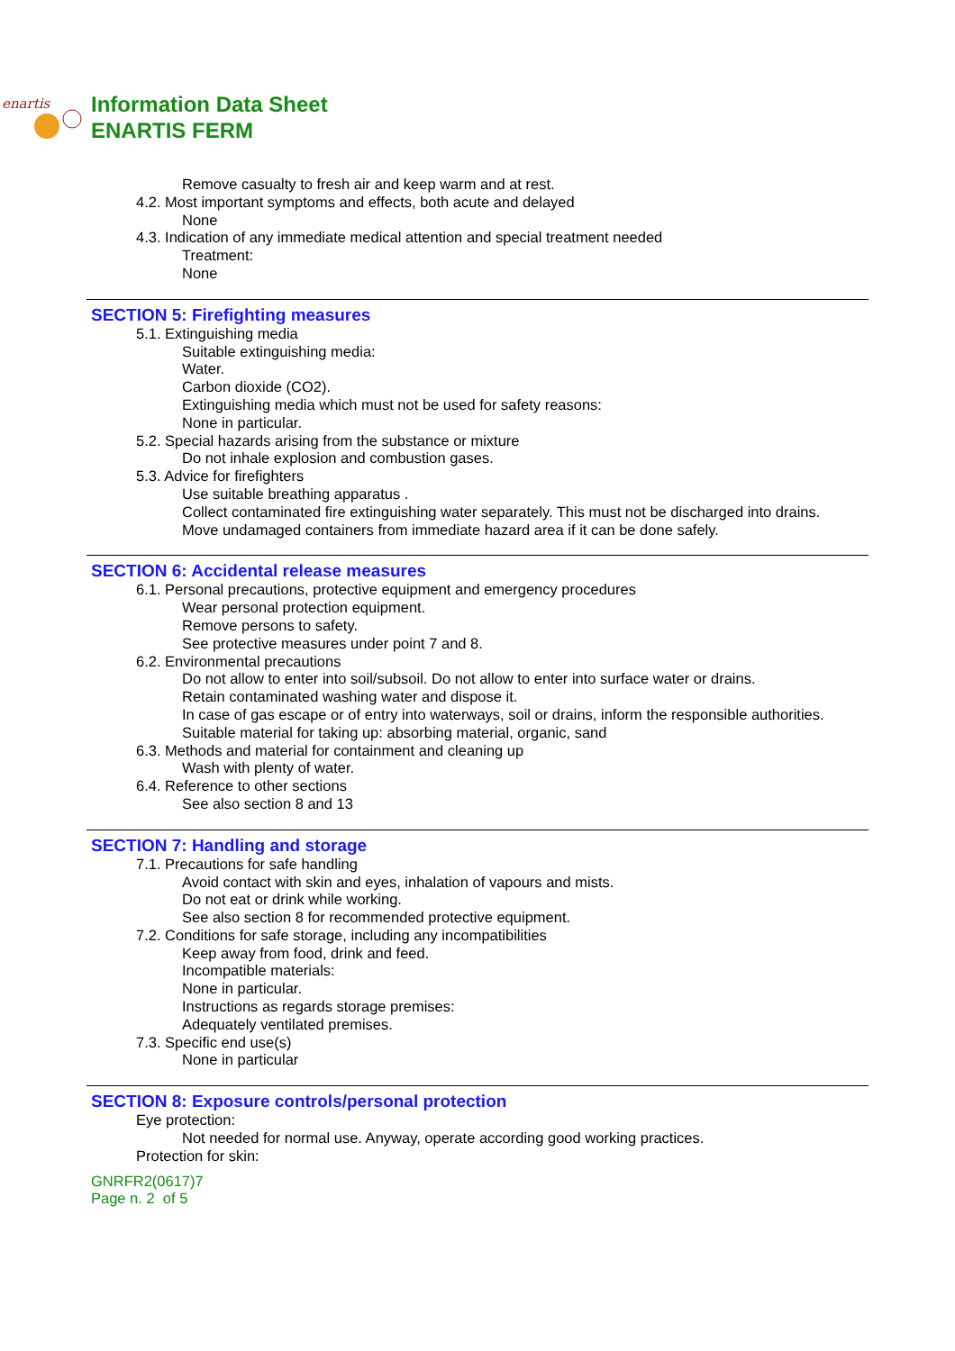enartis
Information Data Sheet
ENARTIS FERM
Remove casualty to fresh air and keep warm and at rest.
4.2. Most important symptoms and effects, both acute and delayed
None
4.3. Indication of any immediate medical attention and special treatment needed
Treatment:
None
SECTION 5: Firefighting measures
5.1. Extinguishing media
Suitable extinguishing media:
Water.
Carbon dioxide (CO2).
Extinguishing media which must not be used for safety reasons:
None in particular.
5.2. Special hazards arising from the substance or mixture
Do not inhale explosion and combustion gases.
5.3. Advice for firefighters
Use suitable breathing apparatus .
Collect contaminated fire extinguishing water separately. This must not be discharged into drains.
Move undamaged containers from immediate hazard area if it can be done safely.
SECTION 6: Accidental release measures
6.1. Personal precautions, protective equipment and emergency procedures
Wear personal protection equipment.
Remove persons to safety.
See protective measures under point 7 and 8.
6.2. Environmental precautions
Do not allow to enter into soil/subsoil. Do not allow to enter into surface water or drains.
Retain contaminated washing water and dispose it.
In case of gas escape or of entry into waterways, soil or drains, inform the responsible authorities.
Suitable material for taking up: absorbing material, organic, sand
6.3. Methods and material for containment and cleaning up
Wash with plenty of water.
6.4. Reference to other sections
See also section 8 and 13
SECTION 7: Handling and storage
7.1. Precautions for safe handling
Avoid contact with skin and eyes, inhalation of vapours and mists.
Do not eat or drink while working.
See also section 8 for recommended protective equipment.
7.2. Conditions for safe storage, including any incompatibilities
Keep away from food, drink and feed.
Incompatible materials:
None in particular.
Instructions as regards storage premises:
Adequately ventilated premises.
7.3. Specific end use(s)
None in particular
SECTION 8: Exposure controls/personal protection
Eye protection:
Not needed for normal use. Anyway, operate according good working practices.
Protection for skin:
GNRFR2(0617)7
Page n. 2 of 5